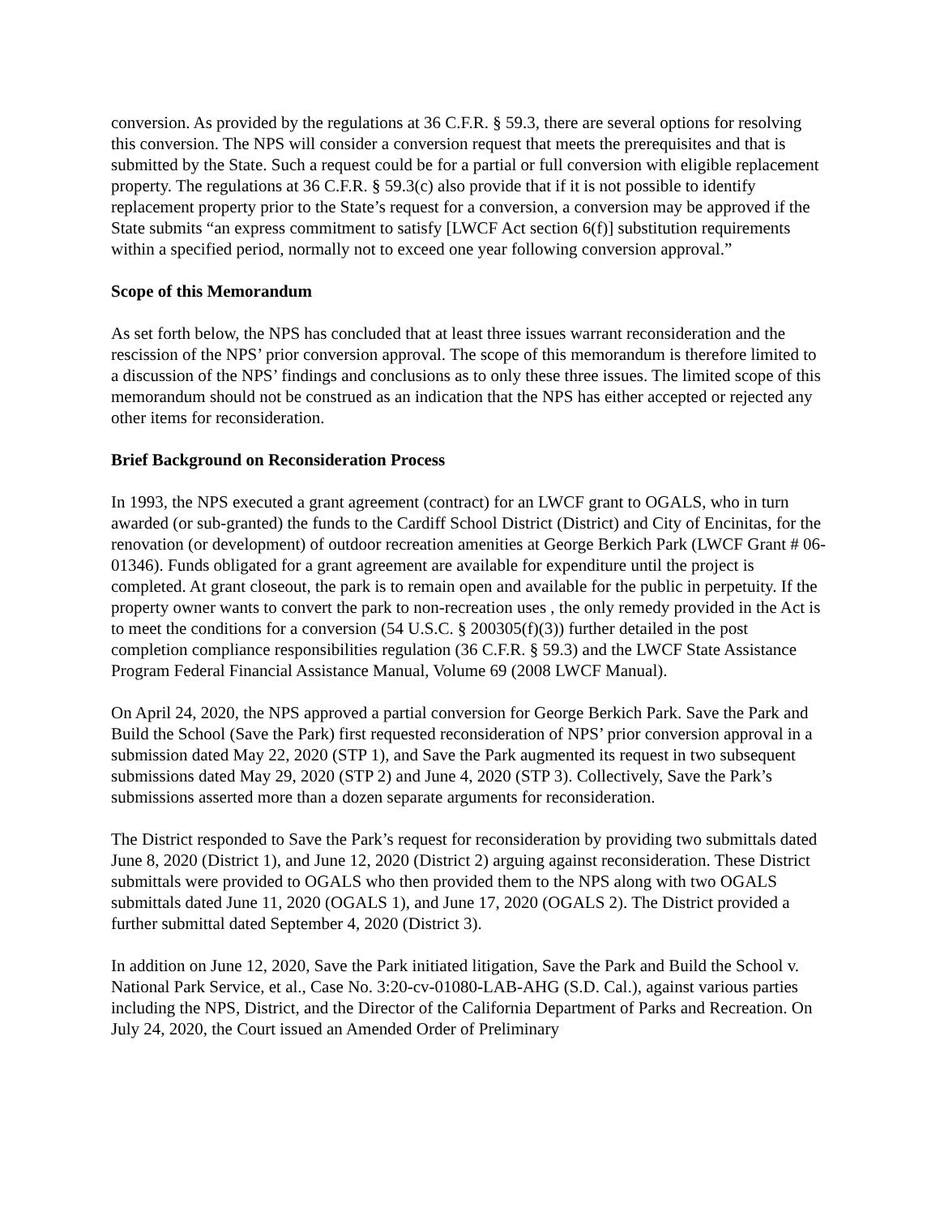conversion. As provided by the regulations at 36 C.F.R. § 59.3, there are several options for resolving this conversion. The NPS will consider a conversion request that meets the prerequisites and that is submitted by the State. Such a request could be for a partial or full conversion with eligible replacement property. The regulations at 36 C.F.R. § 59.3(c) also provide that if it is not possible to identify replacement property prior to the State’s request for a conversion, a conversion may be approved if the State submits “an express commitment to satisfy [LWCF Act section 6(f)] substitution requirements within a specified period, normally not to exceed one year following conversion approval.”
Scope of this Memorandum
As set forth below, the NPS has concluded that at least three issues warrant reconsideration and the rescission of the NPS’ prior conversion approval. The scope of this memorandum is therefore limited to a discussion of the NPS’ findings and conclusions as to only these three issues. The limited scope of this memorandum should not be construed as an indication that the NPS has either accepted or rejected any other items for reconsideration.
Brief Background on Reconsideration Process
In 1993, the NPS executed a grant agreement (contract) for an LWCF grant to OGALS, who in turn awarded (or sub-granted) the funds to the Cardiff School District (District) and City of Encinitas, for the renovation (or development) of outdoor recreation amenities at George Berkich Park (LWCF Grant # 06-01346). Funds obligated for a grant agreement are available for expenditure until the project is completed. At grant closeout, the park is to remain open and available for the public in perpetuity. If the property owner wants to convert the park to non-recreation uses , the only remedy provided in the Act is to meet the conditions for a conversion (54 U.S.C. § 200305(f)(3)) further detailed in the post completion compliance responsibilities regulation (36 C.F.R. § 59.3) and the LWCF State Assistance Program Federal Financial Assistance Manual, Volume 69 (2008 LWCF Manual).
On April 24, 2020, the NPS approved a partial conversion for George Berkich Park. Save the Park and Build the School (Save the Park) first requested reconsideration of NPS’ prior conversion approval in a submission dated May 22, 2020 (STP 1), and Save the Park augmented its request in two subsequent submissions dated May 29, 2020 (STP 2) and June 4, 2020 (STP 3). Collectively, Save the Park’s submissions asserted more than a dozen separate arguments for reconsideration.
The District responded to Save the Park’s request for reconsideration by providing two submittals dated June 8, 2020 (District 1), and June 12, 2020 (District 2) arguing against reconsideration. These District submittals were provided to OGALS who then provided them to the NPS along with two OGALS submittals dated June 11, 2020 (OGALS 1), and June 17, 2020 (OGALS 2). The District provided a further submittal dated September 4, 2020 (District 3).
In addition on June 12, 2020, Save the Park initiated litigation, Save the Park and Build the School v. National Park Service, et al., Case No. 3:20-cv-01080-LAB-AHG (S.D. Cal.), against various parties including the NPS, District, and the Director of the California Department of Parks and Recreation. On July 24, 2020, the Court issued an Amended Order of Preliminary